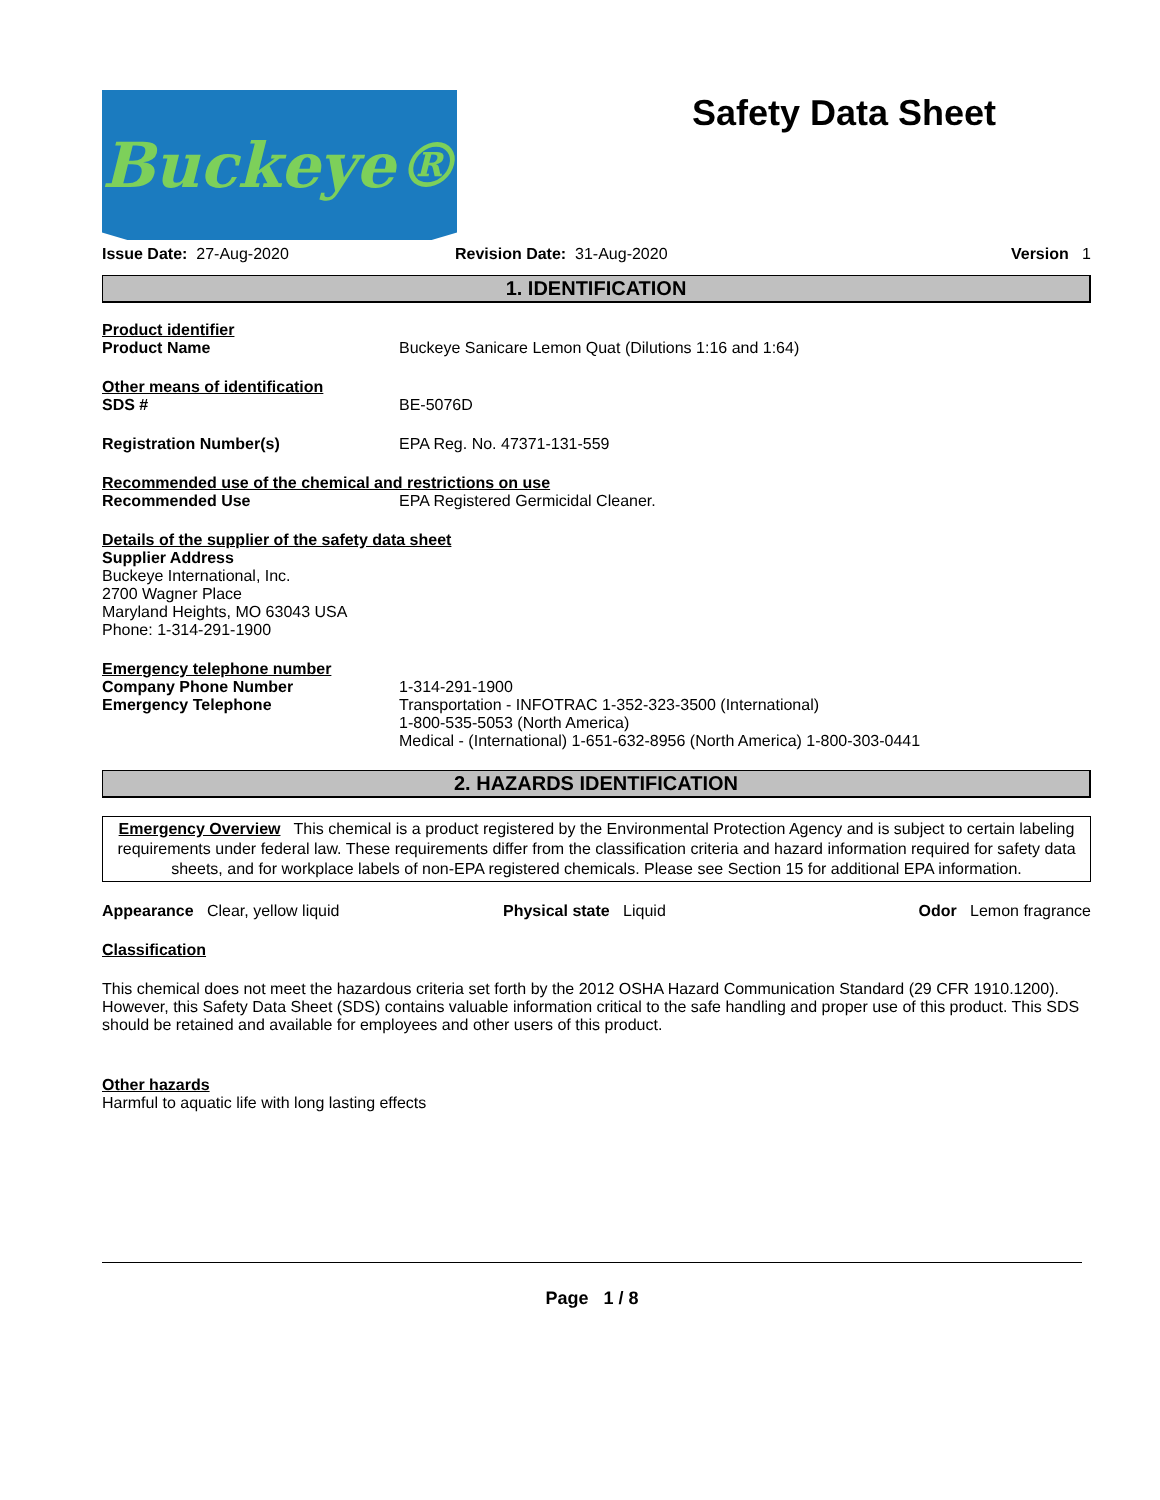Buckeye®
Safety Data Sheet
Issue Date: 27-Aug-2020 Revision Date: 31-Aug-2020 Version 1
1. IDENTIFICATION
Product identifier
Product Name Buckeye Sanicare Lemon Quat (Dilutions 1:16 and 1:64)
Other means of identification
SDS # BE-5076D
Registration Number(s) EPA Reg. No. 47371-131-559
Recommended use of the chemical and restrictions on use
Recommended Use EPA Registered Germicidal Cleaner.
Details of the supplier of the safety data sheet
Supplier Address
Buckeye International, Inc.
2700 Wagner Place
Maryland Heights, MO 63043 USA
Phone: 1-314-291-1900
Emergency telephone number
Company Phone Number 1-314-291-1900
Emergency Telephone Transportation - INFOTRAC 1-352-323-3500 (International)
1-800-535-5053 (North America)
Medical - (International) 1-651-632-8956 (North America) 1-800-303-0441
2. HAZARDS IDENTIFICATION
Emergency Overview This chemical is a product registered by the Environmental Protection Agency and is subject to certain labeling requirements under federal law. These requirements differ from the classification criteria and hazard information required for safety data sheets, and for workplace labels of non-EPA registered chemicals. Please see Section 15 for additional EPA information.
Appearance Clear, yellow liquid Physical state Liquid Odor Lemon fragrance
Classification
This chemical does not meet the hazardous criteria set forth by the 2012 OSHA Hazard Communication Standard (29 CFR 1910.1200). However, this Safety Data Sheet (SDS) contains valuable information critical to the safe handling and proper use of this product. This SDS should be retained and available for employees and other users of this product.
Other hazards
Harmful to aquatic life with long lasting effects
Page 1 / 8